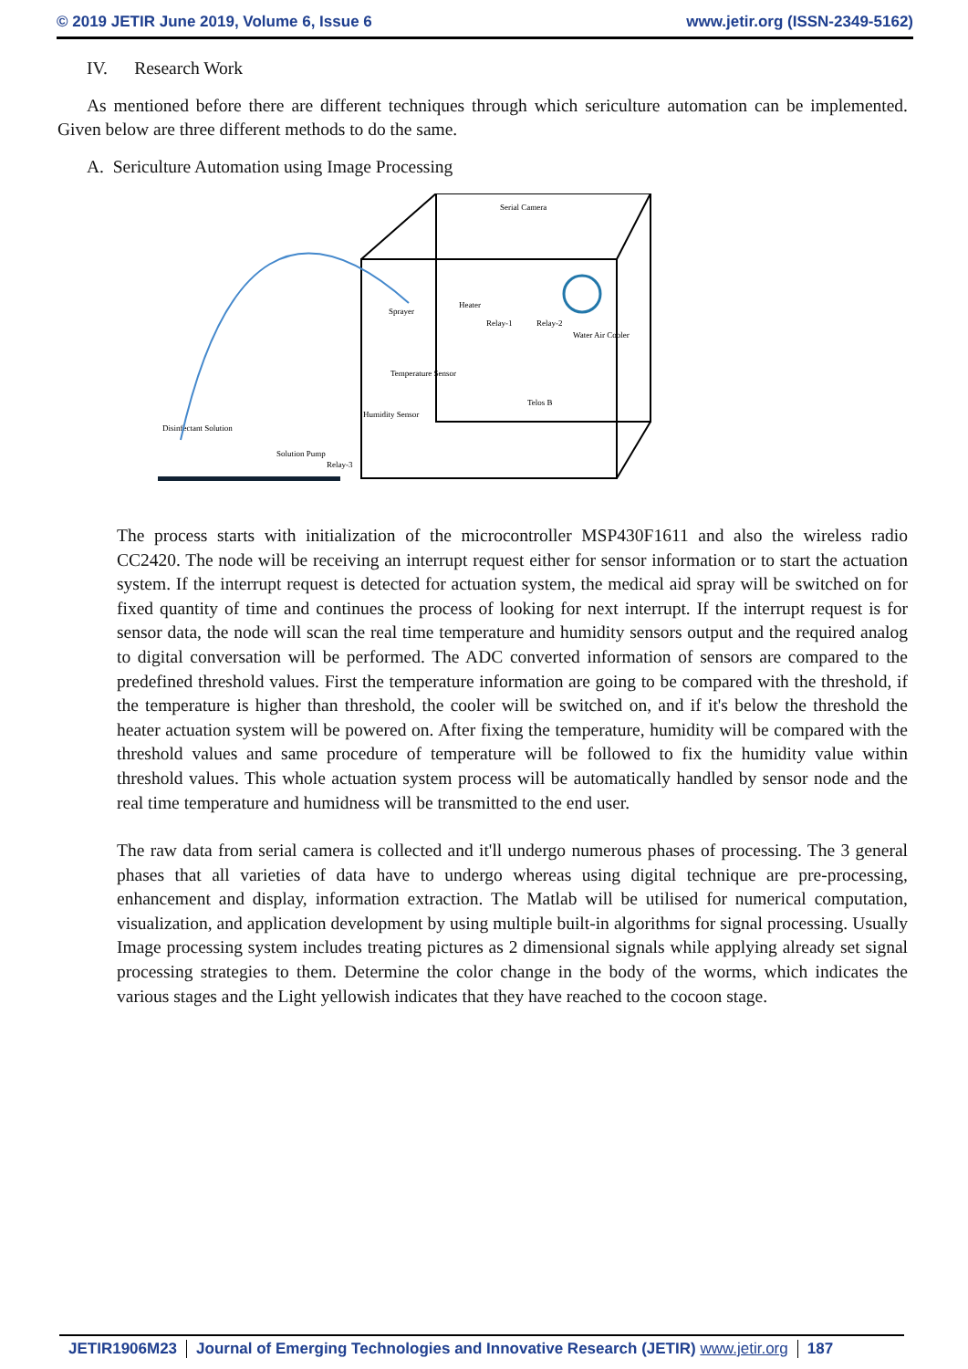© 2019 JETIR June 2019, Volume 6, Issue 6 www.jetir.org (ISSN-2349-5162)
IV. Research Work
As mentioned before there are different techniques through which sericulture automation can be implemented. Given below are three different methods to do the same.
A. Sericulture Automation using Image Processing
Serial Camera
Sprayer
Heater
Relay-1
Relay-2
Water Air Cooler
Temperature Sensor
Humidity Sensor
Telos B
Disinfectant Solution
Solution Pump
Relay-3
The process starts with initialization of the microcontroller MSP430F1611 and also the wireless radio CC2420. The node will be receiving an interrupt request either for sensor information or to start the actuation system. If the interrupt request is detected for actuation system, the medical aid spray will be switched on for fixed quantity of time and continues the process of looking for next interrupt. If the interrupt request is for sensor data, the node will scan the real time temperature and humidity sensors output and the required analog to digital conversation will be performed. The ADC converted information of sensors are compared to the predefined threshold values. First the temperature information are going to be compared with the threshold, if the temperature is higher than threshold, the cooler will be switched on, and if it's below the threshold the heater actuation system will be powered on. After fixing the temperature, humidity will be compared with the threshold values and same procedure of temperature will be followed to fix the humidity value within threshold values. This whole actuation system process will be automatically handled by sensor node and the real time temperature and humidness will be transmitted to the end user.
The raw data from serial camera is collected and it'll undergo numerous phases of processing. The 3 general phases that all varieties of data have to undergo whereas using digital technique are pre-processing, enhancement and display, information extraction. The Matlab will be utilised for numerical computation, visualization, and application development by using multiple built-in algorithms for signal processing. Usually Image processing system includes treating pictures as 2 dimensional signals while applying already set signal processing strategies to them. Determine the color change in the body of the worms, which indicates the various stages and the Light yellowish indicates that they have reached to the cocoon stage.
JETIR1906M23 Journal of Emerging Technologies and Innovative Research (JETIR) www.jetir.org 187